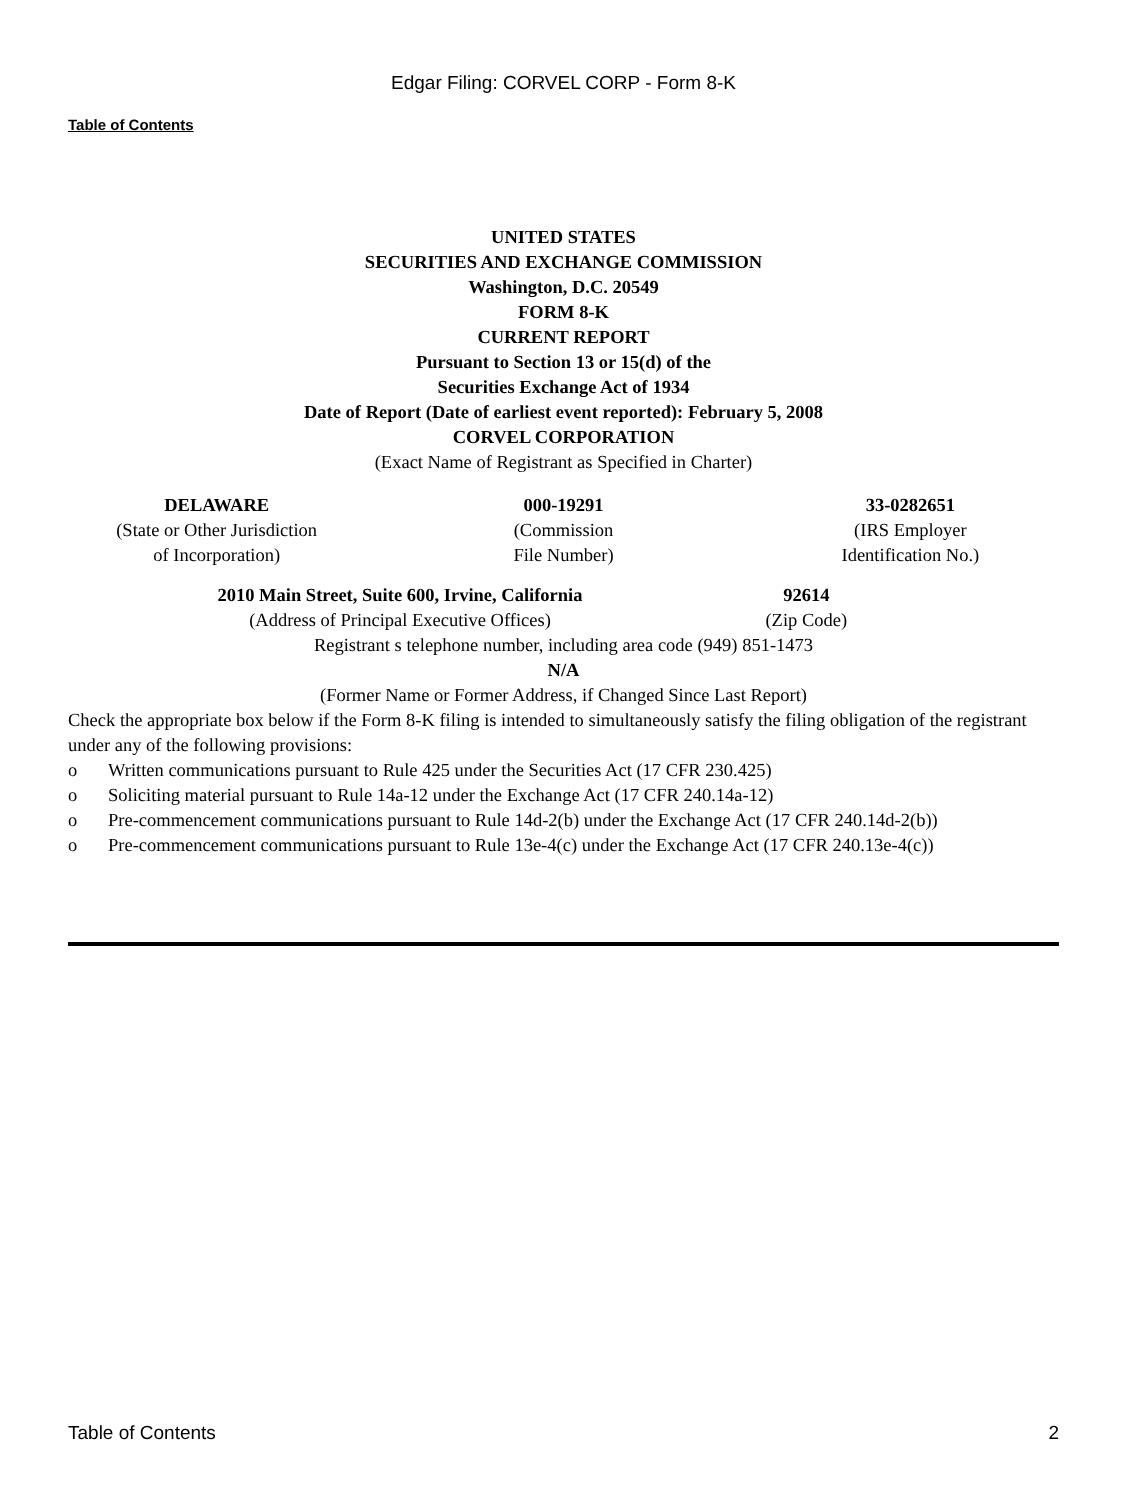Edgar Filing: CORVEL CORP - Form 8-K
Table of Contents
UNITED STATES
SECURITIES AND EXCHANGE COMMISSION
Washington, D.C. 20549
FORM 8-K
CURRENT REPORT
Pursuant to Section 13 or 15(d) of the
Securities Exchange Act of 1934
Date of Report (Date of earliest event reported): February 5, 2008
CORVEL CORPORATION
(Exact Name of Registrant as Specified in Charter)
| DELAWARE | 000-19291 | 33-0282651 |
| (State or Other Jurisdiction of Incorporation) | (Commission File Number) | (IRS Employer Identification No.) |
| 2010 Main Street, Suite 600, Irvine, California | 92614 |
| (Address of Principal Executive Offices) | (Zip Code) |
Registrant s telephone number, including area code (949) 851-1473
N/A
(Former Name or Former Address, if Changed Since Last Report)
Check the appropriate box below if the Form 8-K filing is intended to simultaneously satisfy the filing obligation of the registrant under any of the following provisions:
o Written communications pursuant to Rule 425 under the Securities Act (17 CFR 230.425)
o Soliciting material pursuant to Rule 14a-12 under the Exchange Act (17 CFR 240.14a-12)
o Pre-commencement communications pursuant to Rule 14d-2(b) under the Exchange Act (17 CFR 240.14d-2(b))
o Pre-commencement communications pursuant to Rule 13e-4(c) under the Exchange Act (17 CFR 240.13e-4(c))
Table of Contents 2